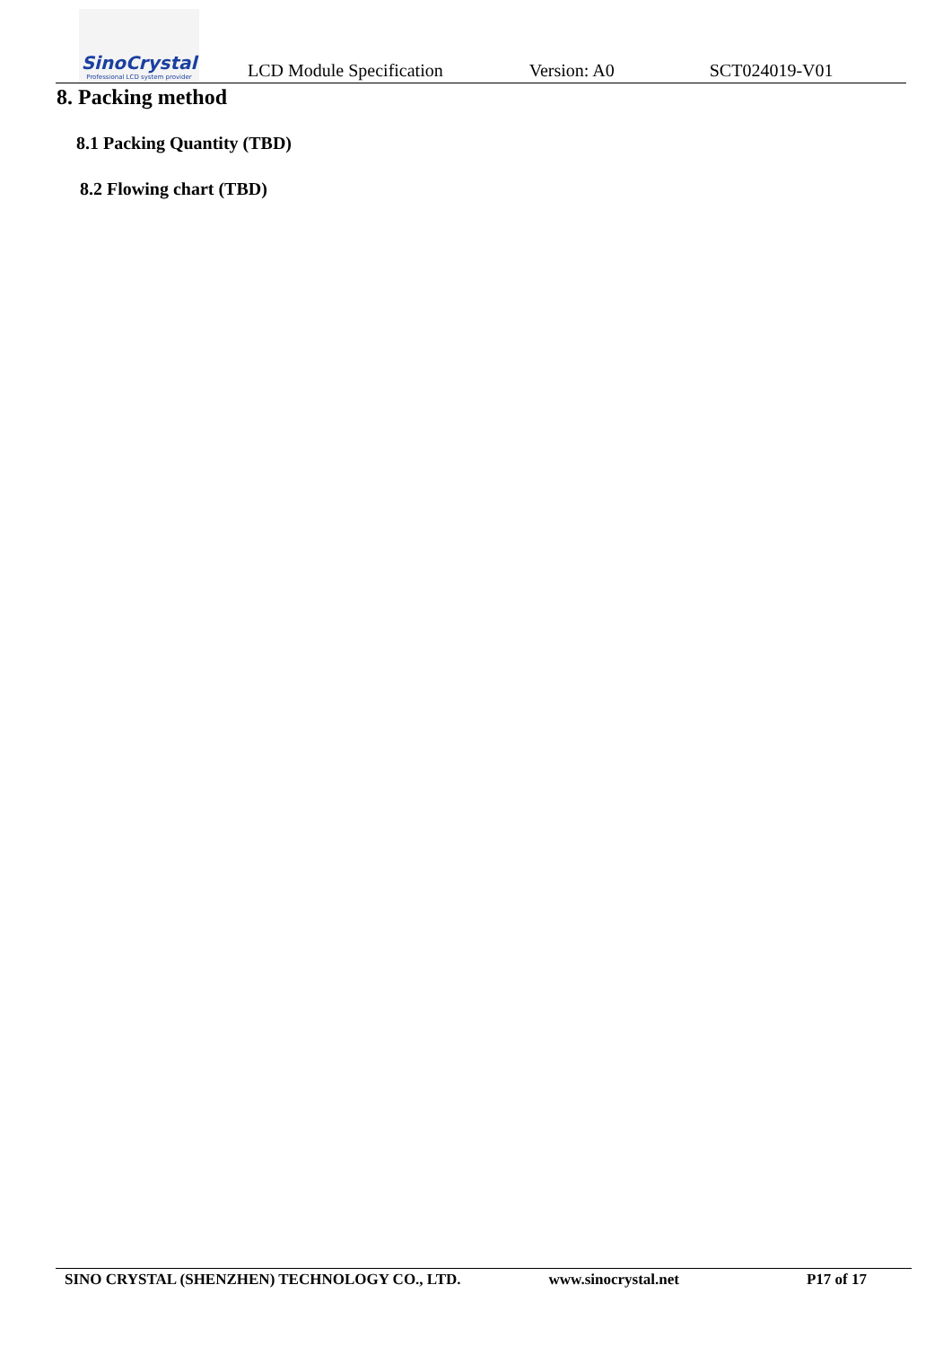SinoCrystal
Professional LCD system provider
LCD Module Specification Version: A0 SCT024019-V01
8. Packing method
8.1 Packing Quantity (TBD)
8.2 Flowing chart (TBD)
SINO CRYSTAL (SHENZHEN) TECHNOLOGY CO., LTD. www.sinocrystal.net P17 of 17